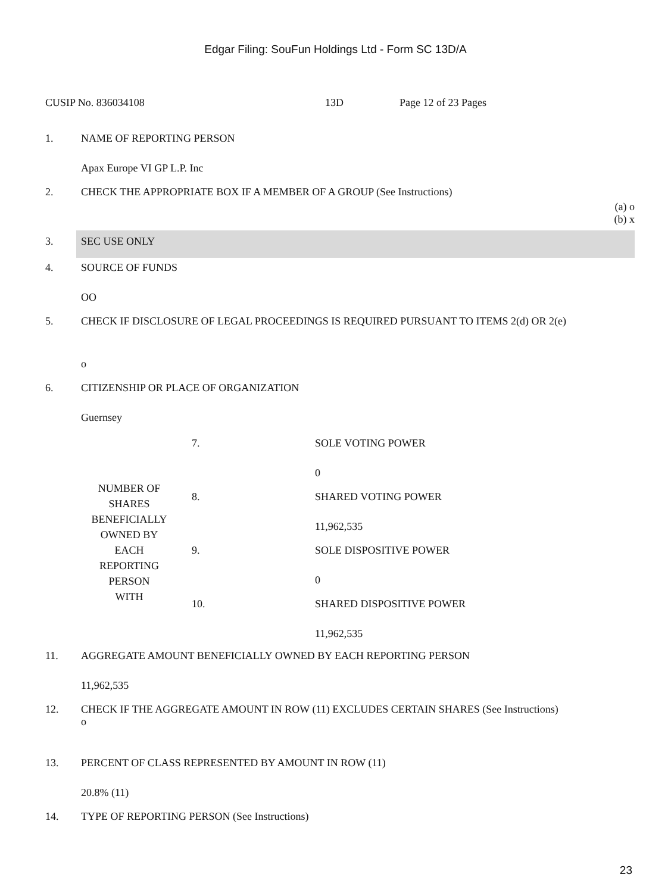Edgar Filing: SouFun Holdings Ltd - Form SC 13D/A
CUSIP No. 836034108 13D Page 12 of 23 Pages
1. NAME OF REPORTING PERSON
Apax Europe VI GP L.P. Inc
2. CHECK THE APPROPRIATE BOX IF A MEMBER OF A GROUP (See Instructions)
(a) o
(b) x
3. SEC USE ONLY
4. SOURCE OF FUNDS
OO
5. CHECK IF DISCLOSURE OF LEGAL PROCEEDINGS IS REQUIRED PURSUANT TO ITEMS 2(d) OR 2(e)
o
6. CITIZENSHIP OR PLACE OF ORGANIZATION
Guernsey
| NUMBER OF SHARES BENEFICIALLY OWNED BY EACH REPORTING PERSON WITH | 7. | SOLE VOTING POWER |
| | | 0 |
| | 8. | SHARED VOTING POWER |
| | | 11,962,535 |
| | 9. | SOLE DISPOSITIVE POWER |
| | | 0 |
| | 10. | SHARED DISPOSITIVE POWER |
| | | 11,962,535 |
11. AGGREGATE AMOUNT BENEFICIALLY OWNED BY EACH REPORTING PERSON
11,962,535
12. CHECK IF THE AGGREGATE AMOUNT IN ROW (11) EXCLUDES CERTAIN SHARES (See Instructions)
o
13. PERCENT OF CLASS REPRESENTED BY AMOUNT IN ROW (11)
20.8% (11)
14. TYPE OF REPORTING PERSON (See Instructions)
23